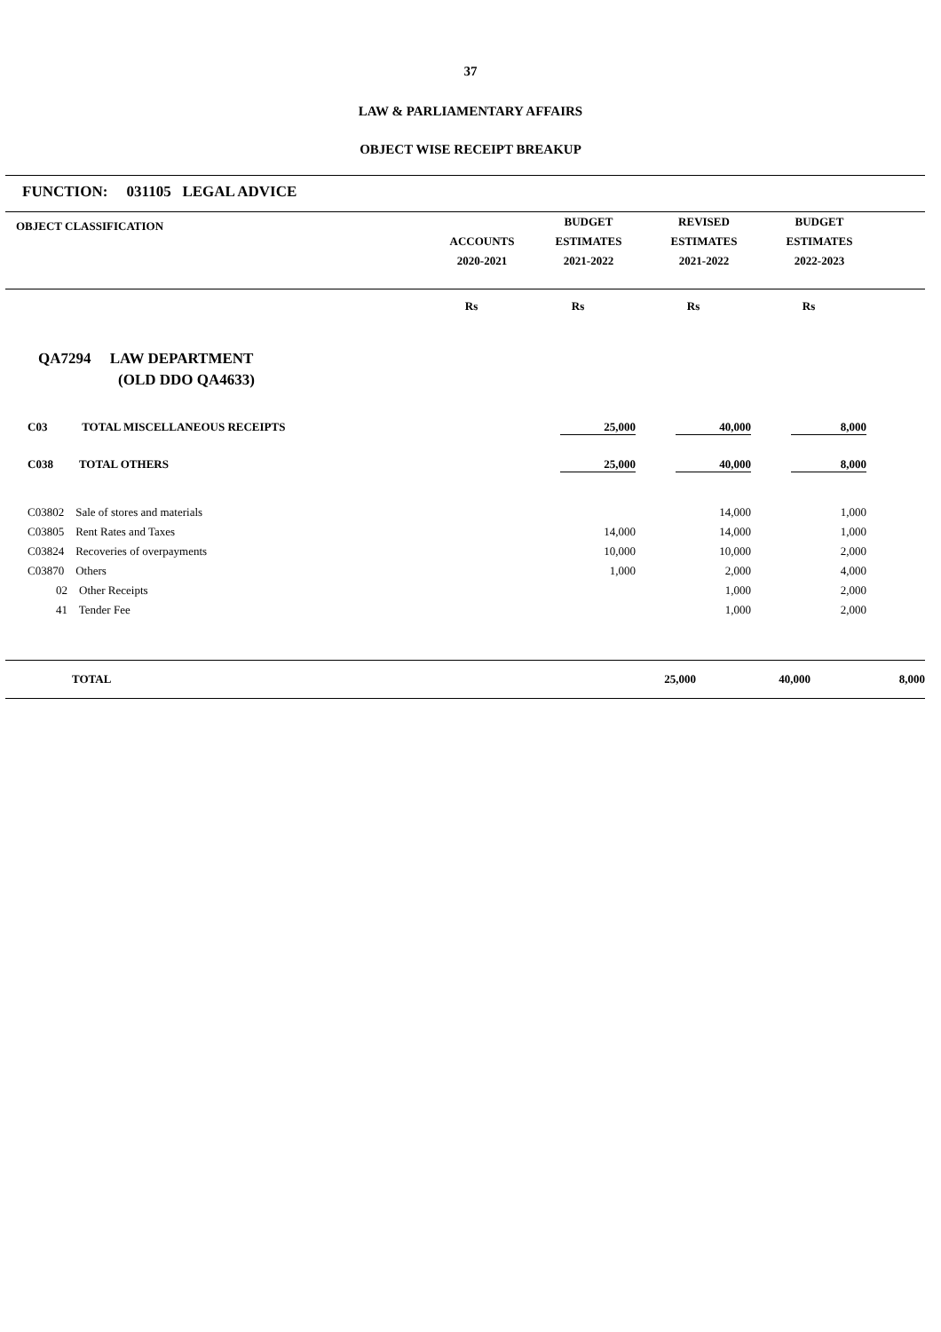37
LAW & PARLIAMENTARY AFFAIRS
OBJECT WISE RECEIPT BREAKUP
FUNCTION: 031105 LEGAL ADVICE
| OBJECT CLASSIFICATION | ACCOUNTS 2020-2021 | BUDGET ESTIMATES 2021-2022 | REVISED ESTIMATES 2021-2022 | BUDGET ESTIMATES 2022-2023 | |
| --- | --- | --- | --- | --- | --- |
| | Rs | Rs | Rs | Rs | |
| QA7294 LAW DEPARTMENT (OLD DDO QA4633) | | | | | |
| C03 TOTAL MISCELLANEOUS RECEIPTS | | 25,000 | 40,000 | 8,000 | |
| C038 TOTAL OTHERS | | 25,000 | 40,000 | 8,000 | |
| C03802 Sale of stores and materials | | | 14,000 | 1,000 | |
| C03805 Rent Rates and Taxes | | 14,000 | 14,000 | 1,000 | |
| C03824 Recoveries of overpayments | | 10,000 | 10,000 | 2,000 | |
| C03870 Others | | 1,000 | 2,000 | 4,000 | |
| 02 Other Receipts | | | 1,000 | 2,000 | |
| 41 Tender Fee | | | 1,000 | 2,000 | |
| TOTAL | | 25,000 | 40,000 | 8,000 | |